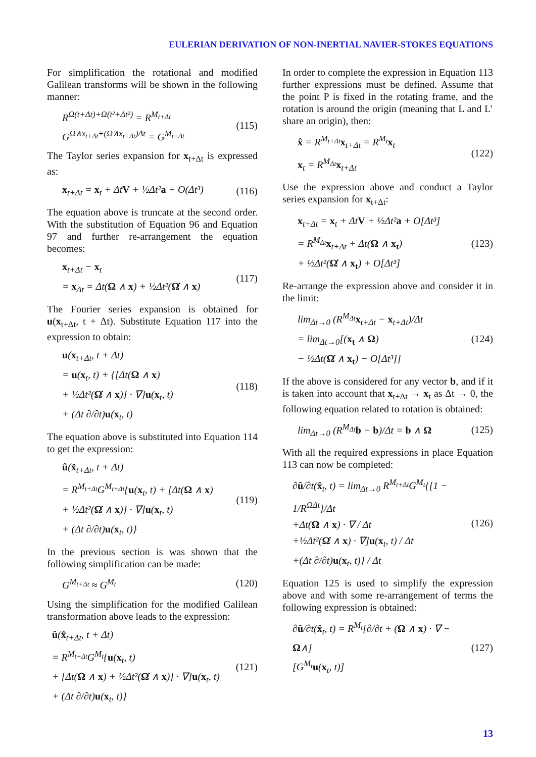EULERIAN DERIVATION OF NON-INERTIAL NAVIER-STOKES EQUATIONS
For simplification the rotational and modified Galilean transforms will be shown in the following manner:
R<sup>Ω(t+Δt)+Ω̇(t²+Δt²)</sup> = R<sup>M<sub>t+Δt</sub></sup>
G<sup>Ω∧x<sub>t+Δt</sub>+(Ω̇∧x<sub>t+Δt</sub>)Δt</sup> = G<sup>M<sub>t+Δt</sub></sup>
(115)
The Taylor series expansion for x<sub>t+Δt</sub> is expressed as:
x<sub>t+Δt</sub> = x<sub>t</sub> + ΔtV + ½Δt²a + O(Δt³)
(116)
The equation above is truncate at the second order. With the substitution of Equation 96 and Equation 97 and further re-arrangement the equation becomes:
x<sub>t+Δt</sub> − x<sub>t</sub>
= x<sub>Δt</sub> = Δt(Ω ∧ x) + ½Δt²(Ω̇ ∧ x)
(117)
The Fourier series expansion is obtained for u(x<sub>t+Δt</sub>, t + Δt). Substitute Equation 117 into the expression to obtain:
u(x<sub>t+Δt</sub>, t + Δt)
= u(x<sub>t</sub>, t) + {[Δt(Ω ∧ x)
+ ½Δt²(Ω̇ ∧ x)] · ∇}u(x<sub>t</sub>, t)
+ (Δt ∂/∂t)u(x<sub>t</sub>, t)
(118)
The equation above is substituted into Equation 114 to get the expression:
û(x̂<sub>t+Δt</sub>, t + Δt)
= R<sup>M<sub>t+Δt</sub></sup>G<sup>M<sub>t+Δt</sub></sup>{u(x<sub>t</sub>, t) + [Δt(Ω ∧ x)
+ ½Δt²(Ω̇ ∧ x)] · ∇]u(x<sub>t</sub>, t)
+ (Δt ∂/∂t)u(x<sub>t</sub>, t)}
(119)
In the previous section is was shown that the following simplification can be made:
G<sup>M<sub>t+Δt</sub></sup> ≈ G<sup>M<sub>t</sub></sup>
(120)
Using the simplification for the modified Galilean transformation above leads to the expression:
û(x̂<sub>t+Δt</sub>, t + Δt)
= R<sup>M<sub>t+Δt</sub></sup>G<sup>M<sub>t</sub></sup>{u(x<sub>t</sub>, t)
+ [Δt(Ω ∧ x) + ½Δt²(Ω̇ ∧ x)] · ∇]u(x<sub>t</sub>, t)
+ (Δt ∂/∂t)u(x<sub>t</sub>, t)}
(121)
In order to complete the expression in Equation 113 further expressions must be defined. Assume that the point P is fixed in the rotating frame, and the rotation is around the origin (meaning that L and L’ share an origin), then:
x̂ = R<sup>M<sub>t+Δt</sub></sup>x<sub>t+Δt</sub> = R<sup>M<sub>t</sub></sup>x<sub>t</sub>
x<sub>t</sub> = R<sup>M<sub>Δt</sub></sup>x<sub>t+Δt</sub>
(122)
Use the expression above and conduct a Taylor series expansion for x<sub>t+Δt</sub>:
x<sub>t+Δt</sub> = x<sub>t</sub> + ΔtV + ½Δt²a + O[Δt³]
= R<sup>M<sub>Δt</sub></sup>x<sub>t+Δt</sub> + Δt(Ω ∧ x<sub>t</sub>)
+ ½Δt²(Ω̇ ∧ x<sub>t</sub>) + O[Δt³]
(123)
Re-arrange the expression above and consider it in the limit:
lim<sub>Δt→0</sub> (R<sup>M<sub>Δt</sub></sup>x<sub>t+Δt</sub> − x<sub>t+Δt</sub>)/Δt
= lim<sub>Δt→0</sub>[(x<sub>t</sub> ∧ Ω)
− ½Δt(Ω̇ ∧ x<sub>t</sub>) − O[Δt³]]
(124)
If the above is considered for any vector b, and if it is taken into account that x<sub>t+Δt</sub> → x<sub>t</sub> as Δt → 0, the following equation related to rotation is obtained:
lim<sub>Δt→0</sub> (R<sup>M<sub>Δt</sub></sup>b − b)/Δt = b ∧ Ω
(125)
With all the required expressions in place Equation 113 can now be completed:
∂û/∂t(x̂<sub>t</sub>, t) = lim<sub>Δt→0</sub> R<sup>M<sub>t+Δt</sub></sup>G<sup>M<sub>t</sub></sup>{[1 − 1/R<sup>ΩΔt</sup>]/Δt
+Δt(Ω ∧ x) · ∇ / Δt
+½Δt²(Ω̇ ∧ x) · ∇]u(x<sub>t</sub>, t) / Δt
+(Δt ∂/∂t)u(x<sub>t</sub>, t)} / Δt
(126)
Equation 125 is used to simplify the expression above and with some re-arrangement of terms the following expression is obtained:
∂û/∂t(x̂<sub>t</sub>, t) = R<sup>M<sub>t</sub></sup>[∂/∂t + (Ω ∧ x) · ∇ − Ω∧]
[G<sup>M<sub>t</sub></sup>u(x<sub>t</sub>, t)]
(127)
13